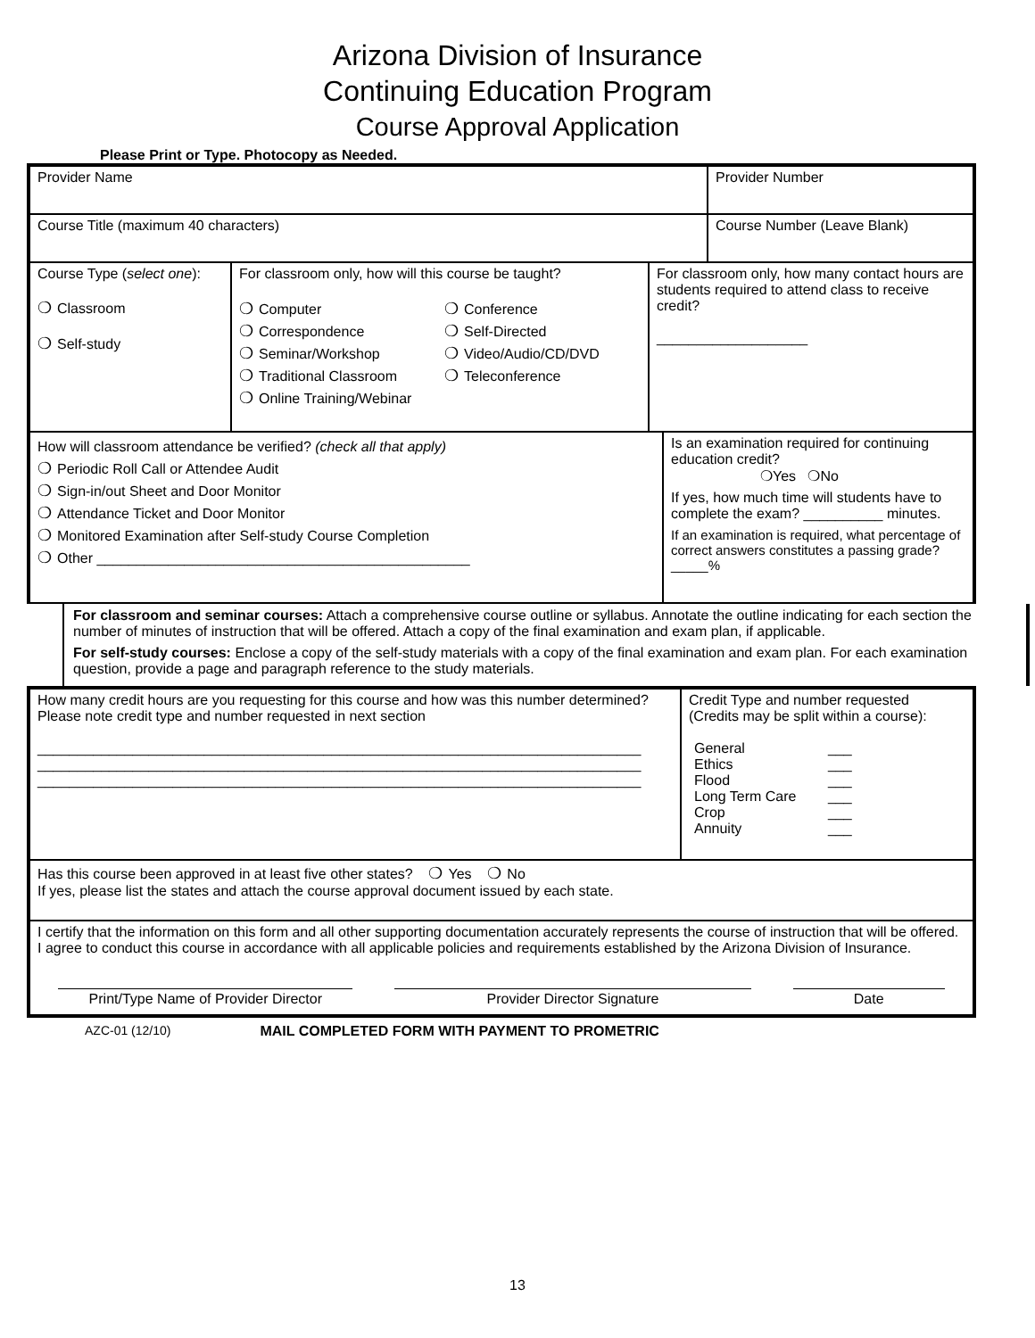Arizona Division of Insurance
Continuing Education Program
Course Approval Application
Please Print or Type. Photocopy as Needed.
Provider Name Provider Number
Course Title (maximum 40 characters)
Course Number (Leave Blank)
Course Type (select one):
❍ Classroom
❍ Self-study
For classroom only, how will this course be taught?
❍ Computer ❍ Conference ❍ Correspondence ❍ Self-Directed ❍ Seminar/Workshop ❍ Video/Audio/CD/DVD ❍ Traditional Classroom ❍ Teleconference ❍ Online Training/Webinar
For classroom only, how many contact hours are students required to attend class to receive credit?
___________________
How will classroom attendance be verified? (check all that apply)
❍ Periodic Roll Call or Attendee Audit
❍ Sign-in/out Sheet and Door Monitor
❍ Attendance Ticket and Door Monitor
❍ Monitored Examination after Self-study Course Completion
❍ Other _______________________________________________
Is an examination required for continuing education credit?
❍Yes ❍No
If yes, how much time will students have to complete the exam? __________ minutes.
If an examination is required, what percentage of correct answers constitutes a passing grade? _____%
For classroom and seminar courses: Attach a comprehensive course outline or syllabus. Annotate the outline indicating for each section the number of minutes of instruction that will be offered. Attach a copy of the final examination and exam plan, if applicable.
For self-study courses: Enclose a copy of the self-study materials with a copy of the final examination and exam plan. For each examination question, provide a page and paragraph reference to the study materials.
How many credit hours are you requesting for this course and how was this number determined? Please note credit type and number requested in next section
____________________________________________________________________________
____________________________________________________________________________
____________________________________________________________________________
Credit Type and number requested
(Credits may be split within a course):
General ___ Ethics ___ Flood ___ Long Term Care ___ Crop ___ Annuity ___
Has this course been approved in at least five other states? ❍ Yes ❍ No
If yes, please list the states and attach the course approval document issued by each state.
I certify that the information on this form and all other supporting documentation accurately represents the course of instruction that will be offered. I agree to conduct this course in accordance with all applicable policies and requirements established by the Arizona Division of Insurance.
Print/Type Name of Provider Director
Provider Director Signature Date
AZC-01 (12/10) MAIL COMPLETED FORM WITH PAYMENT TO PROMETRIC
13